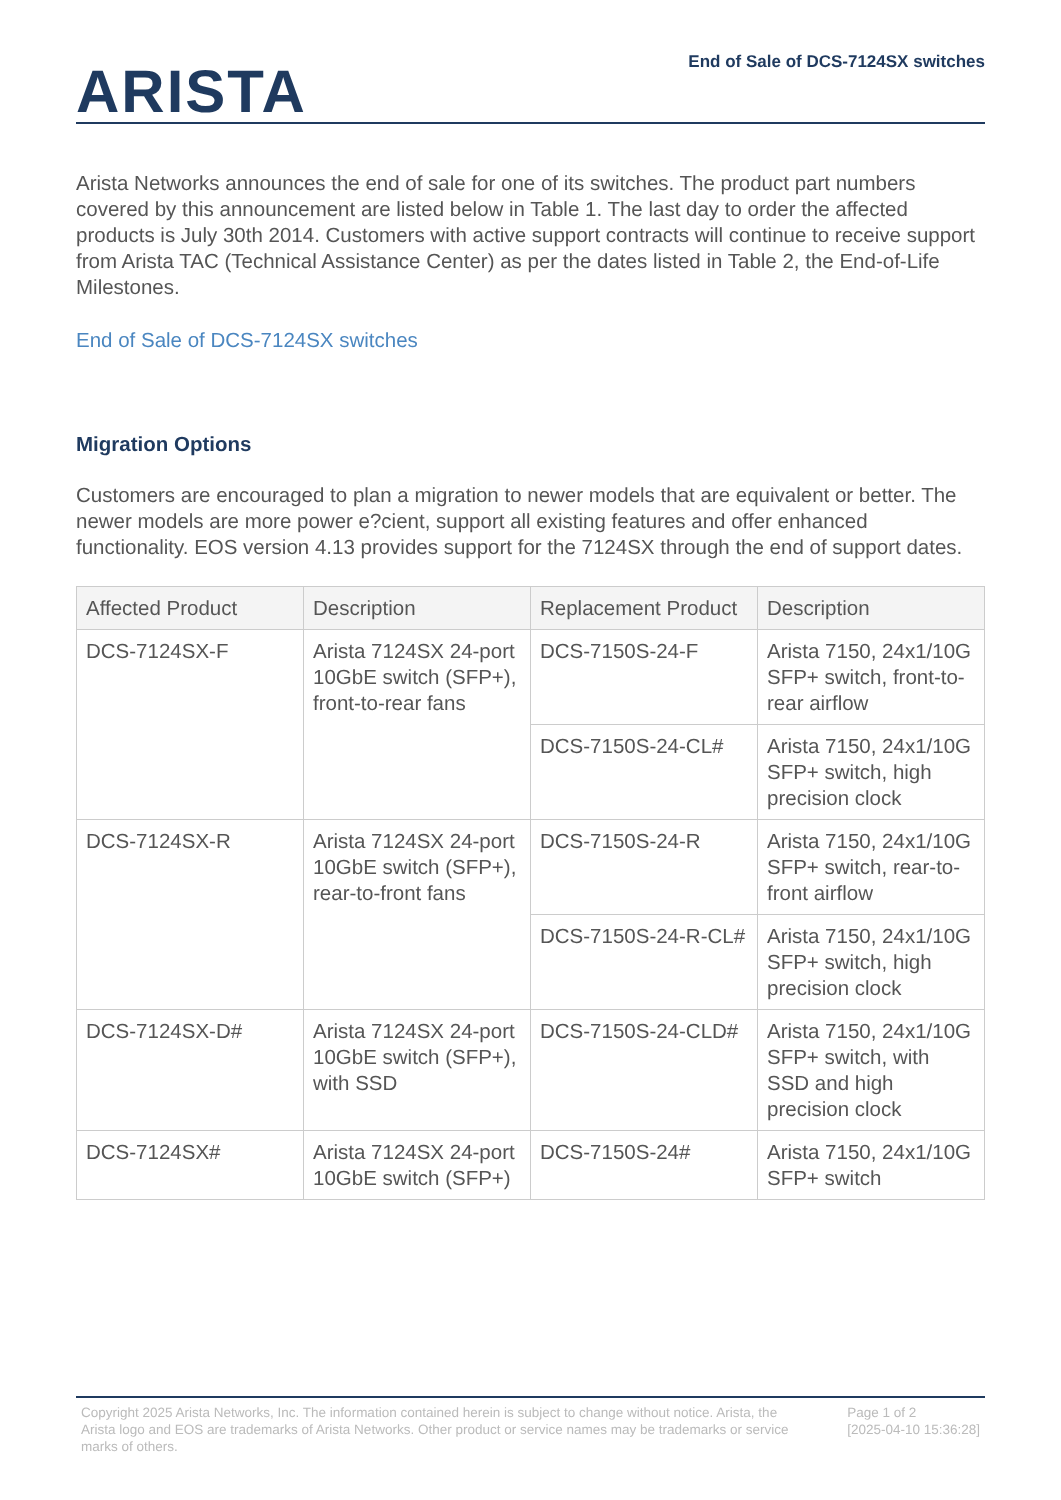ARISTA
End of Sale of DCS-7124SX switches
Arista Networks announces the end of sale for one of its switches. The product part numbers covered by this announcement are listed below in Table 1. The last day to order the affected products is July 30th 2014. Customers with active support contracts will continue to receive support from Arista TAC (Technical Assistance Center) as per the dates listed in Table 2, the End-of-Life Milestones.
End of Sale of DCS-7124SX switches
Migration Options
Customers are encouraged to plan a migration to newer models that are equivalent or better. The newer models are more power e?cient, support all existing features and offer enhanced functionality. EOS version 4.13 provides support for the 7124SX through the end of support dates.
| Affected Product | Description | Replacement Product | Description |
| --- | --- | --- | --- |
| DCS-7124SX-F | Arista 7124SX 24-port 10GbE switch (SFP+), front-to-rear fans | DCS-7150S-24-F | Arista 7150, 24x1/10G SFP+ switch, front-to-rear airflow |
| | | DCS-7150S-24-CL# | Arista 7150, 24x1/10G SFP+ switch, high precision clock |
| DCS-7124SX-R | Arista 7124SX 24-port 10GbE switch (SFP+), rear-to-front fans | DCS-7150S-24-R | Arista 7150, 24x1/10G SFP+ switch, rear-to-front airflow |
| | | DCS-7150S-24-R-CL# | Arista 7150, 24x1/10G SFP+ switch, high precision clock |
| DCS-7124SX-D# | Arista 7124SX 24-port 10GbE switch (SFP+), with SSD | DCS-7150S-24-CLD# | Arista 7150, 24x1/10G SFP+ switch, with SSD and high precision clock |
| DCS-7124SX# | Arista 7124SX 24-port 10GbE switch (SFP+) | DCS-7150S-24# | Arista 7150, 24x1/10G SFP+ switch |
Copyright 2025 Arista Networks, Inc. The information contained herein is subject to change without notice. Arista, the Arista logo and EOS are trademarks of Arista Networks. Other product or service names may be trademarks or service marks of others.
Page 1 of 2
[2025-04-10 15:36:28]